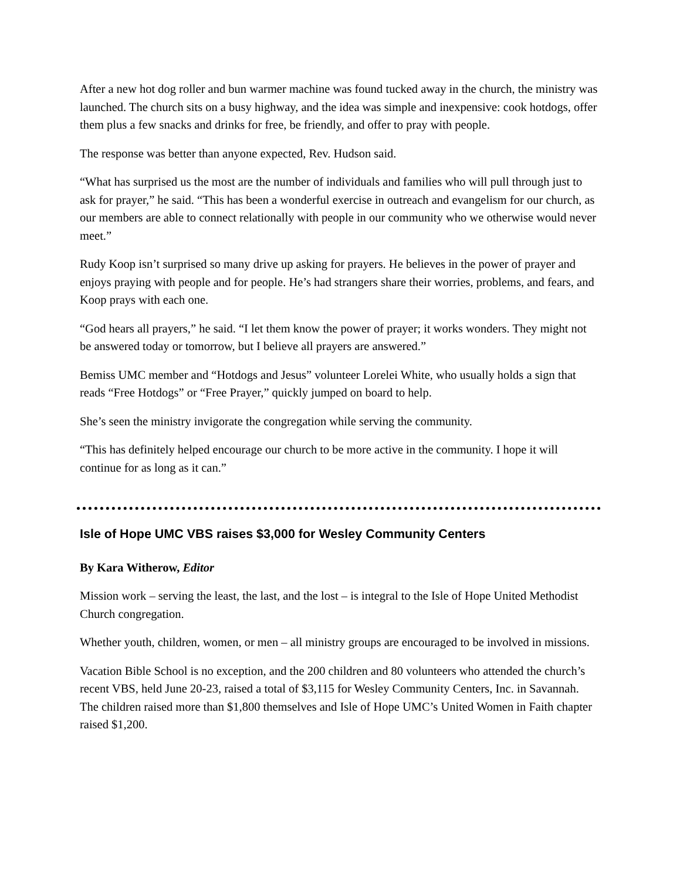After a new hot dog roller and bun warmer machine was found tucked away in the church, the ministry was launched. The church sits on a busy highway, and the idea was simple and inexpensive: cook hotdogs, offer them plus a few snacks and drinks for free, be friendly, and offer to pray with people.
The response was better than anyone expected, Rev. Hudson said.
“What has surprised us the most are the number of individuals and families who will pull through just to ask for prayer,” he said. “This has been a wonderful exercise in outreach and evangelism for our church, as our members are able to connect relationally with people in our community who we otherwise would never meet.”
Rudy Koop isn’t surprised so many drive up asking for prayers. He believes in the power of prayer and enjoys praying with people and for people. He’s had strangers share their worries, problems, and fears, and Koop prays with each one.
“God hears all prayers,” he said. “I let them know the power of prayer; it works wonders. They might not be answered today or tomorrow, but I believe all prayers are answered.”
Bemiss UMC member and “Hotdogs and Jesus” volunteer Lorelei White, who usually holds a sign that reads “Free Hotdogs” or “Free Prayer,” quickly jumped on board to help.
She’s seen the ministry invigorate the congregation while serving the community.
“This has definitely helped encourage our church to be more active in the community. I hope it will continue for as long as it can.”
Isle of Hope UMC VBS raises $3,000 for Wesley Community Centers
By Kara Witherow, Editor
Mission work – serving the least, the last, and the lost – is integral to the Isle of Hope United Methodist Church congregation.
Whether youth, children, women, or men – all ministry groups are encouraged to be involved in missions.
Vacation Bible School is no exception, and the 200 children and 80 volunteers who attended the church’s recent VBS, held June 20-23, raised a total of $3,115 for Wesley Community Centers, Inc. in Savannah. The children raised more than $1,800 themselves and Isle of Hope UMC’s United Women in Faith chapter raised $1,200.